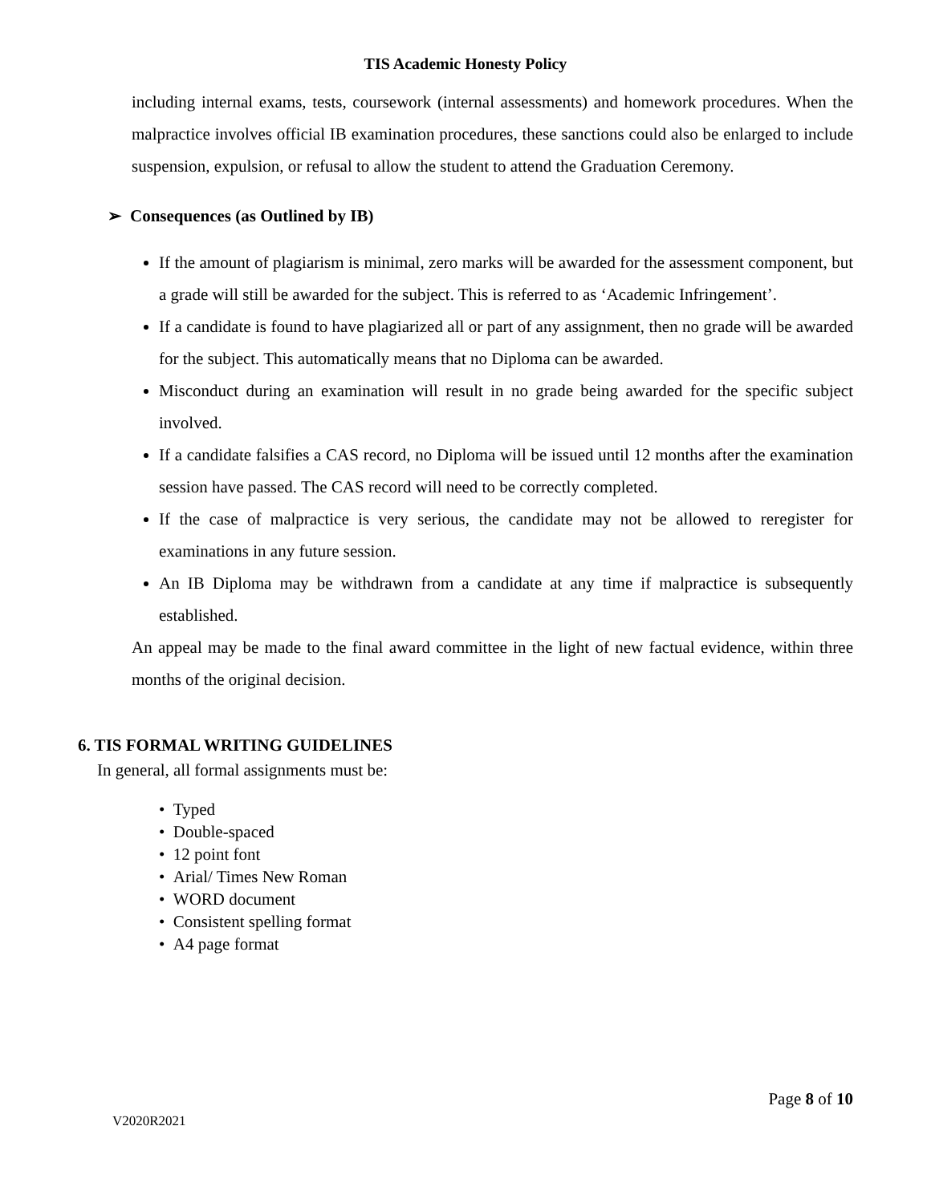TIS Academic Honesty Policy
including internal exams, tests, coursework (internal assessments) and homework procedures. When the malpractice involves official IB examination procedures, these sanctions could also be enlarged to include suspension, expulsion, or refusal to allow the student to attend the Graduation Ceremony.
➢ Consequences (as Outlined by IB)
If the amount of plagiarism is minimal, zero marks will be awarded for the assessment component, but a grade will still be awarded for the subject. This is referred to as ‘Academic Infringement’.
If a candidate is found to have plagiarized all or part of any assignment, then no grade will be awarded for the subject. This automatically means that no Diploma can be awarded.
Misconduct during an examination will result in no grade being awarded for the specific subject involved.
If a candidate falsifies a CAS record, no Diploma will be issued until 12 months after the examination session have passed. The CAS record will need to be correctly completed.
If the case of malpractice is very serious, the candidate may not be allowed to reregister for examinations in any future session.
An IB Diploma may be withdrawn from a candidate at any time if malpractice is subsequently established.
An appeal may be made to the final award committee in the light of new factual evidence, within three months of the original decision.
6. TIS FORMAL WRITING GUIDELINES
In general, all formal assignments must be:
• Typed
• Double-spaced
• 12 point font
• Arial/ Times New Roman
• WORD document
• Consistent spelling format
• A4 page format
Page 8 of 10
V2020R2021